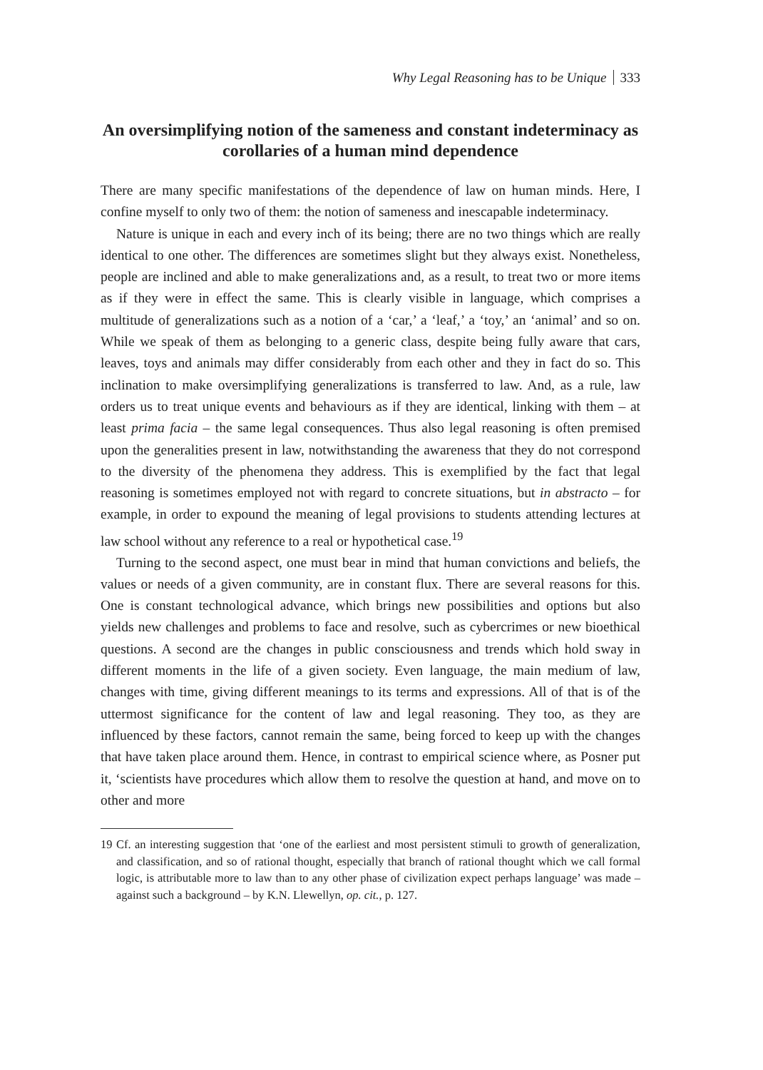Why Legal Reasoning has to be Unique 333
An oversimplifying notion of the sameness and constant indeterminacy as corollaries of a human mind dependence
There are many specific manifestations of the dependence of law on human minds. Here, I confine myself to only two of them: the notion of sameness and inescapable indeterminacy.
Nature is unique in each and every inch of its being; there are no two things which are really identical to one other. The differences are sometimes slight but they always exist. Nonetheless, people are inclined and able to make generalizations and, as a result, to treat two or more items as if they were in effect the same. This is clearly visible in language, which comprises a multitude of generalizations such as a notion of a ‘car,’ a ‘leaf,’ a ‘toy,’ an ‘animal’ and so on. While we speak of them as belonging to a generic class, despite being fully aware that cars, leaves, toys and animals may differ considerably from each other and they in fact do so. This inclination to make oversimplifying generalizations is transferred to law. And, as a rule, law orders us to treat unique events and behaviours as if they are identical, linking with them – at least prima facia – the same legal consequences. Thus also legal reasoning is often premised upon the generalities present in law, notwithstanding the awareness that they do not correspond to the diversity of the phenomena they address. This is exemplified by the fact that legal reasoning is sometimes employed not with regard to concrete situations, but in abstracto – for example, in order to expound the meaning of legal provisions to students attending lectures at law school without any reference to a real or hypothetical case.<sup>19</sup>
Turning to the second aspect, one must bear in mind that human convictions and beliefs, the values or needs of a given community, are in constant flux. There are several reasons for this. One is constant technological advance, which brings new possibilities and options but also yields new challenges and problems to face and resolve, such as cybercrimes or new bioethical questions. A second are the changes in public consciousness and trends which hold sway in different moments in the life of a given society. Even language, the main medium of law, changes with time, giving different meanings to its terms and expressions. All of that is of the uttermost significance for the content of law and legal reasoning. They too, as they are influenced by these factors, cannot remain the same, being forced to keep up with the changes that have taken place around them. Hence, in contrast to empirical science where, as Posner put it, ‘scientists have procedures which allow them to resolve the question at hand, and move on to other and more
19 Cf. an interesting suggestion that ‘one of the earliest and most persistent stimuli to growth of generalization, and classification, and so of rational thought, especially that branch of rational thought which we call formal logic, is attributable more to law than to any other phase of civilization expect perhaps language’ was made – against such a background – by K.N. Llewellyn, op. cit., p. 127.